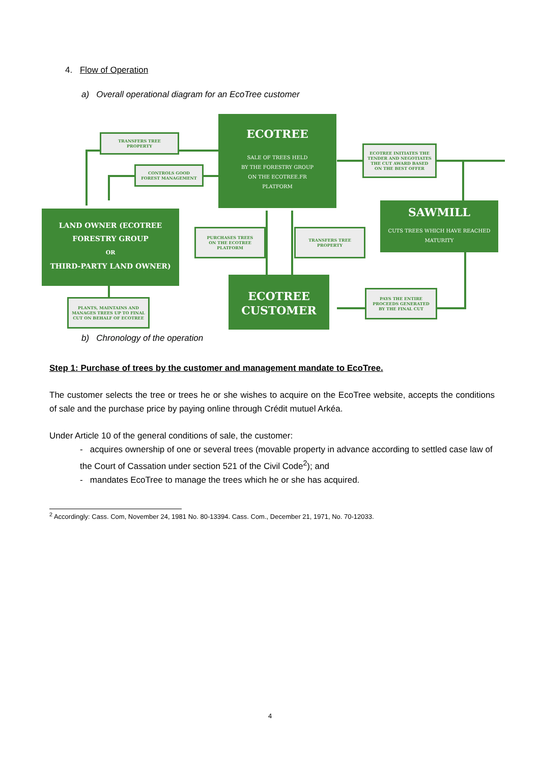4. Flow of Operation
a) Overall operational diagram for an EcoTree customer
ECOTREE
SALE OF TREES HELD
BY THE FORESTRY GROUP
ON THE ECOTREE.FR
PLATFORM
TRANSFERS TREE
PROPERTY
CONTROLS GOOD
FOREST MANAGEMENT
ECOTREE INITIATES THE
TENDER AND NEGOTIATES
THE CUT AWARD BASED
ON THE BEST OFFER
SAWMILL
CUTS TREES WHICH HAVE REACHED
MATURITY
LAND OWNER (ECOTREE FORESTRY GROUP
OR
THIRD-PARTY LAND OWNER)
PURCHASES TREES
ON THE ECOTREE
PLATFORM
TRANSFERS TREE
PROPERTY
ECOTREE
CUSTOMER
PAYS THE ENTIRE
PROCEEDS GENERATED
BY THE FINAL CUT
PLANTS, MAINTAINS AND
MANAGES TREES UP TO FINAL
CUT ON BEHALF OF ECOTREE
b) Chronology of the operation
Step 1: Purchase of trees by the customer and management mandate to EcoTree.
The customer selects the tree or trees he or she wishes to acquire on the EcoTree website, accepts the conditions of sale and the purchase price by paying online through Crédit mutuel Arkéa.
Under Article 10 of the general conditions of sale, the customer:
- acquires ownership of one or several trees (movable property in advance according to settled case law of the Court of Cassation under section 521 of the Civil Code<sup>2</sup>); and
- mandates EcoTree to manage the trees which he or she has acquired.
<sup>2</sup> Accordingly: Cass. Com, November 24, 1981 No. 80-13394. Cass. Com., December 21, 1971, No. 70-12033.
4